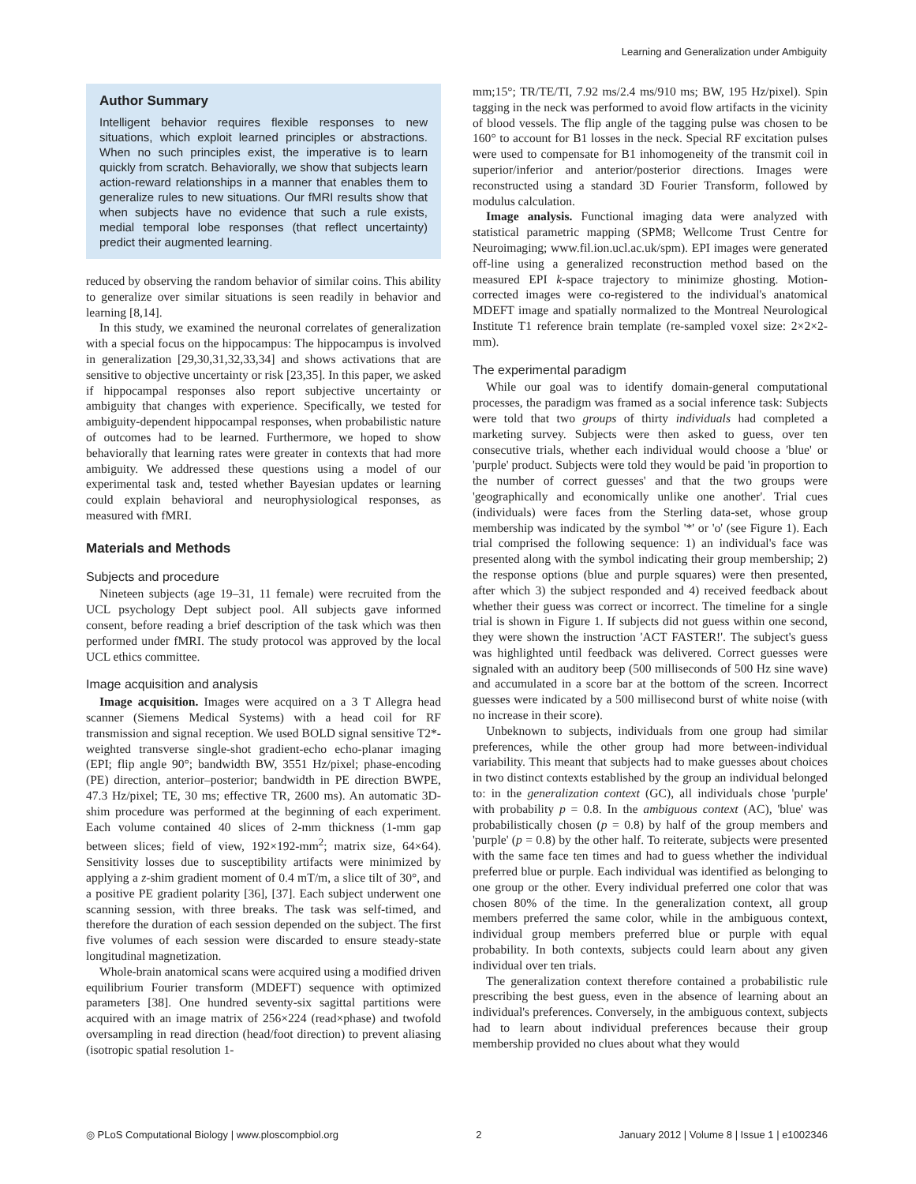Learning and Generalization under Ambiguity
Author Summary
Intelligent behavior requires flexible responses to new situations, which exploit learned principles or abstractions. When no such principles exist, the imperative is to learn quickly from scratch. Behaviorally, we show that subjects learn action-reward relationships in a manner that enables them to generalize rules to new situations. Our fMRI results show that when subjects have no evidence that such a rule exists, medial temporal lobe responses (that reflect uncertainty) predict their augmented learning.
reduced by observing the random behavior of similar coins. This ability to generalize over similar situations is seen readily in behavior and learning [8,14].
In this study, we examined the neuronal correlates of generalization with a special focus on the hippocampus: The hippocampus is involved in generalization [29,30,31,32,33,34] and shows activations that are sensitive to objective uncertainty or risk [23,35]. In this paper, we asked if hippocampal responses also report subjective uncertainty or ambiguity that changes with experience. Specifically, we tested for ambiguity-dependent hippocampal responses, when probabilistic nature of outcomes had to be learned. Furthermore, we hoped to show behaviorally that learning rates were greater in contexts that had more ambiguity. We addressed these questions using a model of our experimental task and, tested whether Bayesian updates or learning could explain behavioral and neurophysiological responses, as measured with fMRI.
Materials and Methods
Subjects and procedure
Nineteen subjects (age 19–31, 11 female) were recruited from the UCL psychology Dept subject pool. All subjects gave informed consent, before reading a brief description of the task which was then performed under fMRI. The study protocol was approved by the local UCL ethics committee.
Image acquisition and analysis
Image acquisition. Images were acquired on a 3 T Allegra head scanner (Siemens Medical Systems) with a head coil for RF transmission and signal reception. We used BOLD signal sensitive T2*-weighted transverse single-shot gradient-echo echo-planar imaging (EPI; flip angle 90°; bandwidth BW, 3551 Hz/pixel; phase-encoding (PE) direction, anterior–posterior; bandwidth in PE direction BWPE, 47.3 Hz/pixel; TE, 30 ms; effective TR, 2600 ms). An automatic 3D-shim procedure was performed at the beginning of each experiment. Each volume contained 40 slices of 2-mm thickness (1-mm gap between slices; field of view, 192×192-mm<sup>2</sup>; matrix size, 64×64). Sensitivity losses due to susceptibility artifacts were minimized by applying a z-shim gradient moment of 0.4 mT/m, a slice tilt of 30°, and a positive PE gradient polarity [36], [37]. Each subject underwent one scanning session, with three breaks. The task was self-timed, and therefore the duration of each session depended on the subject. The first five volumes of each session were discarded to ensure steady-state longitudinal magnetization.
Whole-brain anatomical scans were acquired using a modified driven equilibrium Fourier transform (MDEFT) sequence with optimized parameters [38]. One hundred seventy-six sagittal partitions were acquired with an image matrix of 256×224 (read×phase) and twofold oversampling in read direction (head/foot direction) to prevent aliasing (isotropic spatial resolution 1-
mm;15°; TR/TE/TI, 7.92 ms/2.4 ms/910 ms; BW, 195 Hz/pixel). Spin tagging in the neck was performed to avoid flow artifacts in the vicinity of blood vessels. The flip angle of the tagging pulse was chosen to be 160° to account for B1 losses in the neck. Special RF excitation pulses were used to compensate for B1 inhomogeneity of the transmit coil in superior/inferior and anterior/posterior directions. Images were reconstructed using a standard 3D Fourier Transform, followed by modulus calculation.
Image analysis. Functional imaging data were analyzed with statistical parametric mapping (SPM8; Wellcome Trust Centre for Neuroimaging; www.fil.ion.ucl.ac.uk/spm). EPI images were generated off-line using a generalized reconstruction method based on the measured EPI k-space trajectory to minimize ghosting. Motion-corrected images were co-registered to the individual's anatomical MDEFT image and spatially normalized to the Montreal Neurological Institute T1 reference brain template (re-sampled voxel size: 2×2×2-mm).
The experimental paradigm
While our goal was to identify domain-general computational processes, the paradigm was framed as a social inference task: Subjects were told that two groups of thirty individuals had completed a marketing survey. Subjects were then asked to guess, over ten consecutive trials, whether each individual would choose a 'blue' or 'purple' product. Subjects were told they would be paid 'in proportion to the number of correct guesses' and that the two groups were 'geographically and economically unlike one another'. Trial cues (individuals) were faces from the Sterling data-set, whose group membership was indicated by the symbol '*' or 'o' (see Figure 1). Each trial comprised the following sequence: 1) an individual's face was presented along with the symbol indicating their group membership; 2) the response options (blue and purple squares) were then presented, after which 3) the subject responded and 4) received feedback about whether their guess was correct or incorrect. The timeline for a single trial is shown in Figure 1. If subjects did not guess within one second, they were shown the instruction 'ACT FASTER!'. The subject's guess was highlighted until feedback was delivered. Correct guesses were signaled with an auditory beep (500 milliseconds of 500 Hz sine wave) and accumulated in a score bar at the bottom of the screen. Incorrect guesses were indicated by a 500 millisecond burst of white noise (with no increase in their score).
Unbeknown to subjects, individuals from one group had similar preferences, while the other group had more between-individual variability. This meant that subjects had to make guesses about choices in two distinct contexts established by the group an individual belonged to: in the generalization context (GC), all individuals chose 'purple' with probability p = 0.8. In the ambiguous context (AC), 'blue' was probabilistically chosen (p = 0.8) by half of the group members and 'purple' (p = 0.8) by the other half. To reiterate, subjects were presented with the same face ten times and had to guess whether the individual preferred blue or purple. Each individual was identified as belonging to one group or the other. Every individual preferred one color that was chosen 80% of the time. In the generalization context, all group members preferred the same color, while in the ambiguous context, individual group members preferred blue or purple with equal probability. In both contexts, subjects could learn about any given individual over ten trials.
The generalization context therefore contained a probabilistic rule prescribing the best guess, even in the absence of learning about an individual's preferences. Conversely, in the ambiguous context, subjects had to learn about individual preferences because their group membership provided no clues about what they would
◎ PLoS Computational Biology | www.ploscompbiol.org 2 January 2012 | Volume 8 | Issue 1 | e1002346